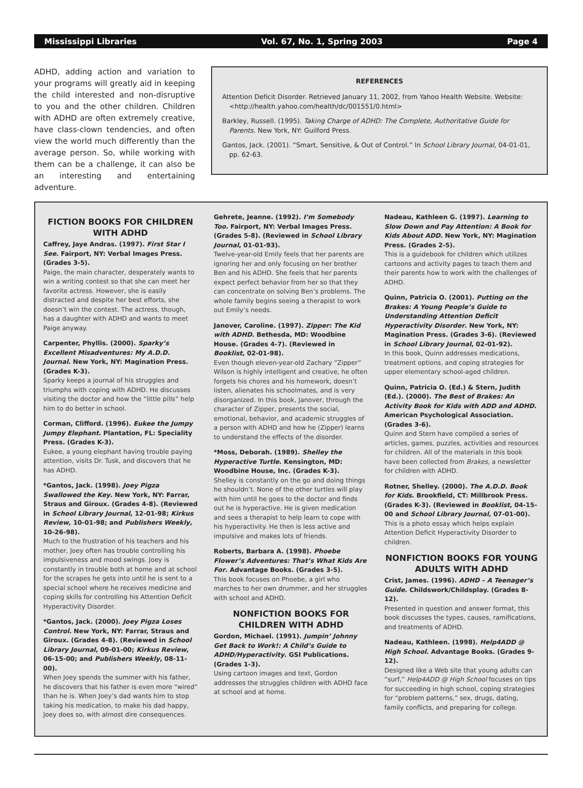Mississippi Libraries Vol. 67, No. 1, Spring 2003 Page 4
ADHD, adding action and variation to your programs will greatly aid in keeping the child interested and non-disruptive to you and the other children. Children with ADHD are often extremely creative, have class-clown tendencies, and often view the world much differently than the average person. So, while working with them can be a challenge, it can also be an interesting and entertaining adventure.
REFERENCES
Attention Deficit Disorder. Retrieved January 11, 2002, from Yahoo Health Website. Website: <http://health.yahoo.com/health/dc/001551/0.html>
Barkley, Russell. (1995). Taking Charge of ADHD: The Complete, Authoritative Guide for Parents. New York, NY: Guilford Press.
Gantos, Jack. (2001). “Smart, Sensitive, & Out of Control.” In School Library Journal, 04-01-01, pp. 62-63.
FICTION BOOKS FOR CHILDREN WITH ADHD
Caffrey, Jaye Andras. (1997). First Star I See. Fairport, NY: Verbal Images Press. (Grades 3-5).
Paige, the main character, desperately wants to win a writing contest so that she can meet her favorite actress. However, she is easily distracted and despite her best efforts, she doesn’t win the contest. The actress, though, has a daughter with ADHD and wants to meet Paige anyway.
Carpenter, Phyllis. (2000). Sparky’s Excellent Misadventures: My A.D.D. Journal. New York, NY: Magination Press. (Grades K-3).
Sparky keeps a journal of his struggles and triumphs with coping with ADHD. He discusses visiting the doctor and how the “little pills” help him to do better in school.
Corman, Clifford. (1996). Eukee the Jumpy Jumpy Elephant. Plantation, FL: Speciality Press. (Grades K-3).
Eukee, a young elephant having trouble paying attention, visits Dr. Tusk, and discovers that he has ADHD.
*Gantos, Jack. (1998). Joey Pigza Swallowed the Key. New York, NY: Farrar, Straus and Giroux. (Grades 4-8). (Reviewed in School Library Journal, 12-01-98; Kirkus Review, 10-01-98; and Publishers Weekly, 10-26-98).
Much to the frustration of his teachers and his mother, Joey often has trouble controlling his impulsiveness and mood swings. Joey is constantly in trouble both at home and at school for the scrapes he gets into until he is sent to a special school where he receives medicine and coping skills for controlling his Attention Deficit Hyperactivity Disorder.
*Gantos, Jack. (2000). Joey Pigza Loses Control. New York, NY: Farrar, Straus and Giroux. (Grades 4-8). (Reviewed in School Library Journal, 09-01-00; Kirkus Review, 06-15-00; and Publishers Weekly, 08-11-00).
When Joey spends the summer with his father, he discovers that his father is even more “wired” than he is. When Joey’s dad wants him to stop taking his medication, to make his dad happy, Joey does so, with almost dire consequences.
Gehrete, Jeanne. (1992). I’m Somebody Too. Fairport, NY: Verbal Images Press. (Grades 5-8). (Reviewed in School Library Journal, 01-01-93).
Twelve-year-old Emily feels that her parents are ignoring her and only focusing on her brother Ben and his ADHD. She feels that her parents expect perfect behavior from her so that they can concentrate on solving Ben’s problems. The whole family begins seeing a therapist to work out Emily’s needs.
Janover, Caroline. (1997). Zipper: The Kid with ADHD. Bethesda, MD: Woodbine House. (Grades 4-7). (Reviewed in Booklist, 02-01-98).
Even though eleven-year-old Zachary “Zipper” Wilson is highly intelligent and creative, he often forgets his chores and his homework, doesn’t listen, alienates his schoolmates, and is very disorganized. In this book, Janover, through the character of Zipper, presents the social, emotional, behavior, and academic struggles of a person with ADHD and how he (Zipper) learns to understand the effects of the disorder.
*Moss, Deborah. (1989). Shelley the Hyperactive Turtle. Kensington, MD: Woodbine House, Inc. (Grades K-3).
Shelley is constantly on the go and doing things he shouldn’t. None of the other turtles will play with him until he goes to the doctor and finds out he is hyperactive. He is given medication and sees a therapist to help learn to cope with his hyperactivity. He then is less active and impulsive and makes lots of friends.
Roberts, Barbara A. (1998). Phoebe Flower’s Adventures: That’s What Kids Are For. Advantage Books. (Grades 3-5).
This book focuses on Phoebe, a girl who marches to her own drummer, and her struggles with school and ADHD.
NONFICTION BOOKS FOR CHILDREN WITH ADHD
Gordon, Michael. (1991). Jumpin’ Johnny Get Back to Work!: A Child’s Guide to ADHD/Hyperactivity. GSI Publications. (Grades 1-3).
Using cartoon images and text, Gordon addresses the struggles children with ADHD face at school and at home.
Nadeau, Kathleen G. (1997). Learning to Slow Down and Pay Attention: A Book for Kids About ADD. New York, NY: Magination Press. (Grades 2-5).
This is a guidebook for children which utilizes cartoons and activity pages to teach them and their parents how to work with the challenges of ADHD.
Quinn, Patricia O. (2001). Putting on the Brakes: A Young People’s Guide to Understanding Attention Deficit Hyperactivity Disorder. New York, NY: Magination Press. (Grades 3-6). (Reviewed in School Library Journal, 02-01-92).
In this book, Quinn addresses medications, treatment options, and coping strategies for upper elementary school-aged children.
Quinn, Patricia O. (Ed.) & Stern, Judith (Ed.). (2000). The Best of Brakes: An Activity Book for Kids with ADD and ADHD. American Psychological Association. (Grades 3-6).
Quinn and Stern have compiled a series of articles, games, puzzles, activities and resources for children. All of the materials in this book have been collected from Brakes, a newsletter for children with ADHD.
Rotner, Shelley. (2000). The A.D.D. Book for Kids. Brookfield, CT: Millbrook Press. (Grades K-3). (Reviewed in Booklist, 04-15-00 and School Library Journal, 07-01-00).
This is a photo essay which helps explain Attention Deficit Hyperactivity Disorder to children.
NONFICTION BOOKS FOR YOUNG ADULTS WITH ADHD
Crist, James. (1996). ADHD – A Teenager’s Guide. Childswork/Childsplay. (Grades 8-12).
Presented in question and answer format, this book discusses the types, causes, ramifications, and treatments of ADHD.
Nadeau, Kathleen. (1998). Help4ADD @ High School. Advantage Books. (Grades 9-12).
Designed like a Web site that young adults can “surf,” Help4ADD @ High School focuses on tips for succeeding in high school, coping strategies for “problem patterns,” sex, drugs, dating, family conflicts, and preparing for college.